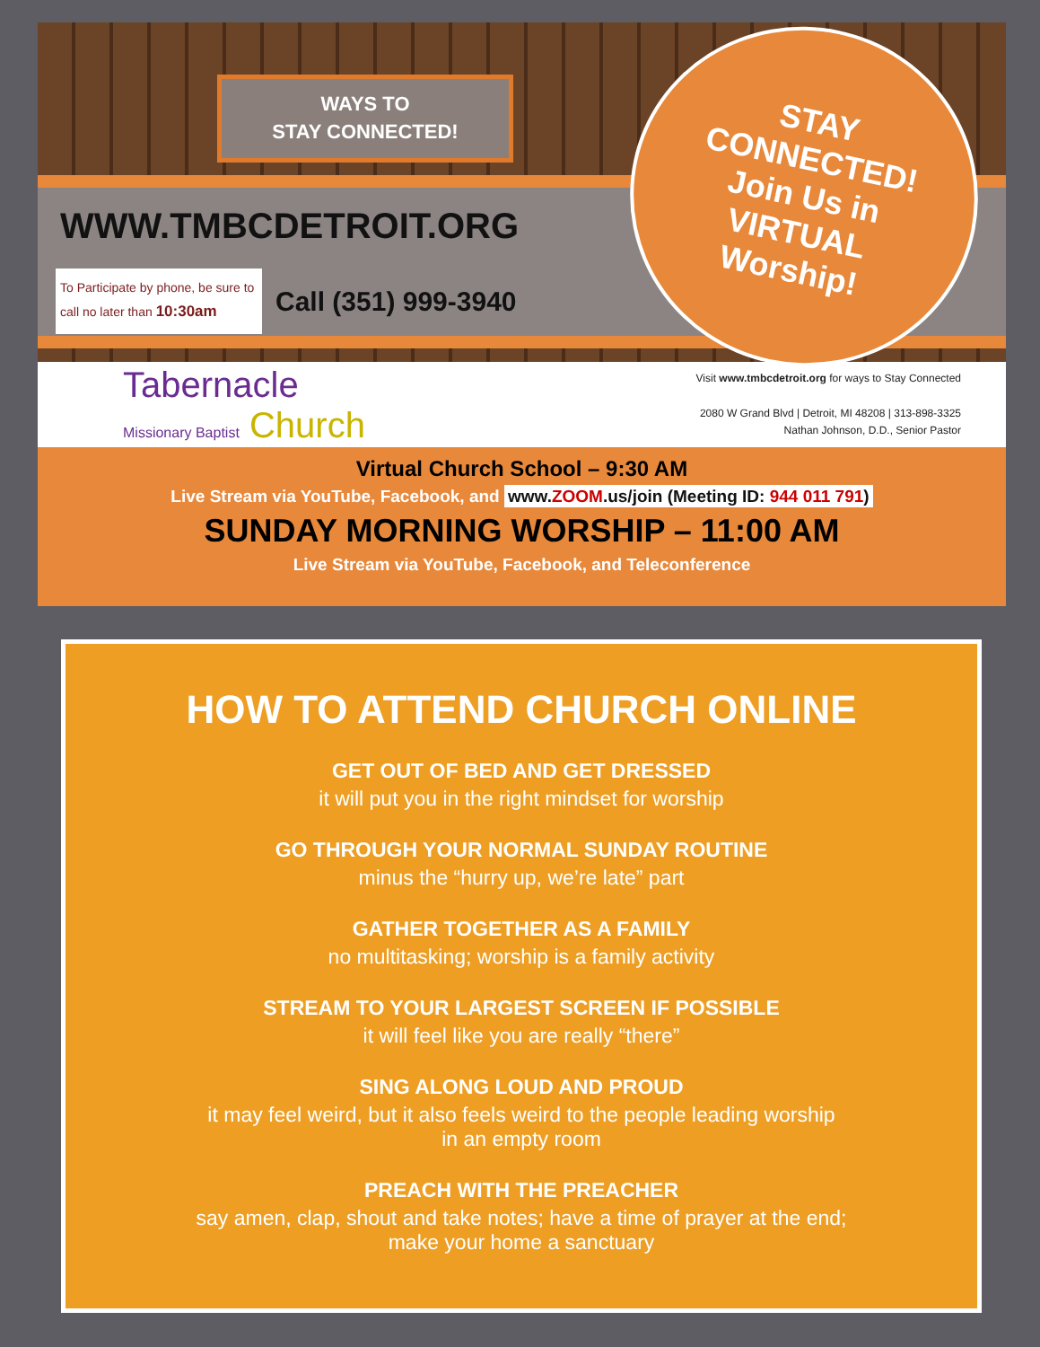WAYS TO
STAY CONNECTED!
WWW.TMBCDETROIT.ORG
To Participate by phone, be sure to call no later than 10:30am
Call (351) 999-3940
STAY
CONNECTED!
Join Us in
VIRTUAL
Worship!
Tabernacle
Missionary Baptist Church
Visit www.tmbcdetroit.org for ways to Stay Connected
2080 W Grand Blvd | Detroit, MI 48208 | 313-898-3325
Nathan Johnson, D.D., Senior Pastor
Virtual Church School – 9:30 AM
Live Stream via YouTube, Facebook, and www.ZOOM.us/join (Meeting ID: 944 011 791)
SUNDAY MORNING WORSHIP – 11:00 AM
Live Stream via YouTube, Facebook, and Teleconference
HOW TO ATTEND CHURCH ONLINE
GET OUT OF BED AND GET DRESSED
it will put you in the right mindset for worship
GO THROUGH YOUR NORMAL SUNDAY ROUTINE
minus the “hurry up, we’re late” part
GATHER TOGETHER AS A FAMILY
no multitasking; worship is a family activity
STREAM TO YOUR LARGEST SCREEN IF POSSIBLE
it will feel like you are really “there”
SING ALONG LOUD AND PROUD
it may feel weird, but it also feels weird to the people leading worship
in an empty room
PREACH WITH THE PREACHER
say amen, clap, shout and take notes; have a time of prayer at the end;
make your home a sanctuary